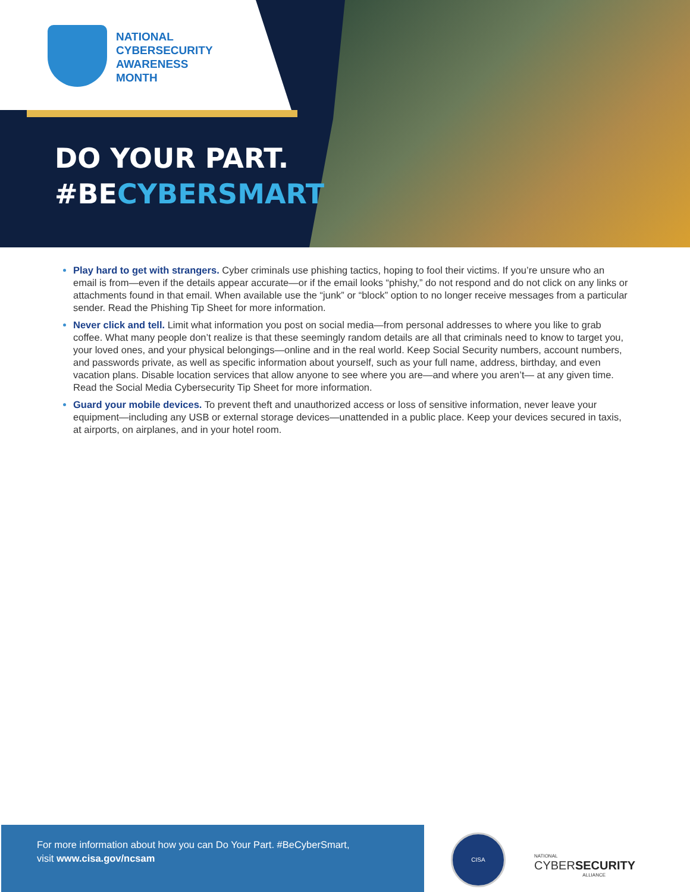NATIONAL
CYBERSECURITY
AWARENESS
MONTH
DO YOUR PART.
#BECYBERSMART
Play hard to get with strangers. Cyber criminals use phishing tactics, hoping to fool their victims. If you’re unsure who an email is from—even if the details appear accurate—or if the email looks “phishy,” do not respond and do not click on any links or attachments found in that email. When available use the “junk” or “block” option to no longer receive messages from a particular sender. Read the Phishing Tip Sheet for more information.
Never click and tell. Limit what information you post on social media—from personal addresses to where you like to grab coffee. What many people don’t realize is that these seemingly random details are all that criminals need to know to target you, your loved ones, and your physical belongings—online and in the real world. Keep Social Security numbers, account numbers, and passwords private, as well as specific information about yourself, such as your full name, address, birthday, and even vacation plans. Disable location services that allow anyone to see where you are—and where you aren’t— at any given time. Read the Social Media Cybersecurity Tip Sheet for more information.
Guard your mobile devices. To prevent theft and unauthorized access or loss of sensitive information, never leave your equipment—including any USB or external storage devices—unattended in a public place. Keep your devices secured in taxis, at airports, on airplanes, and in your hotel room.
For more information about how you can Do Your Part. #BeCyberSmart,
visit www.cisa.gov/ncsam
CISA
NATIONAL
CYBERSECURITY
ALLIANCE